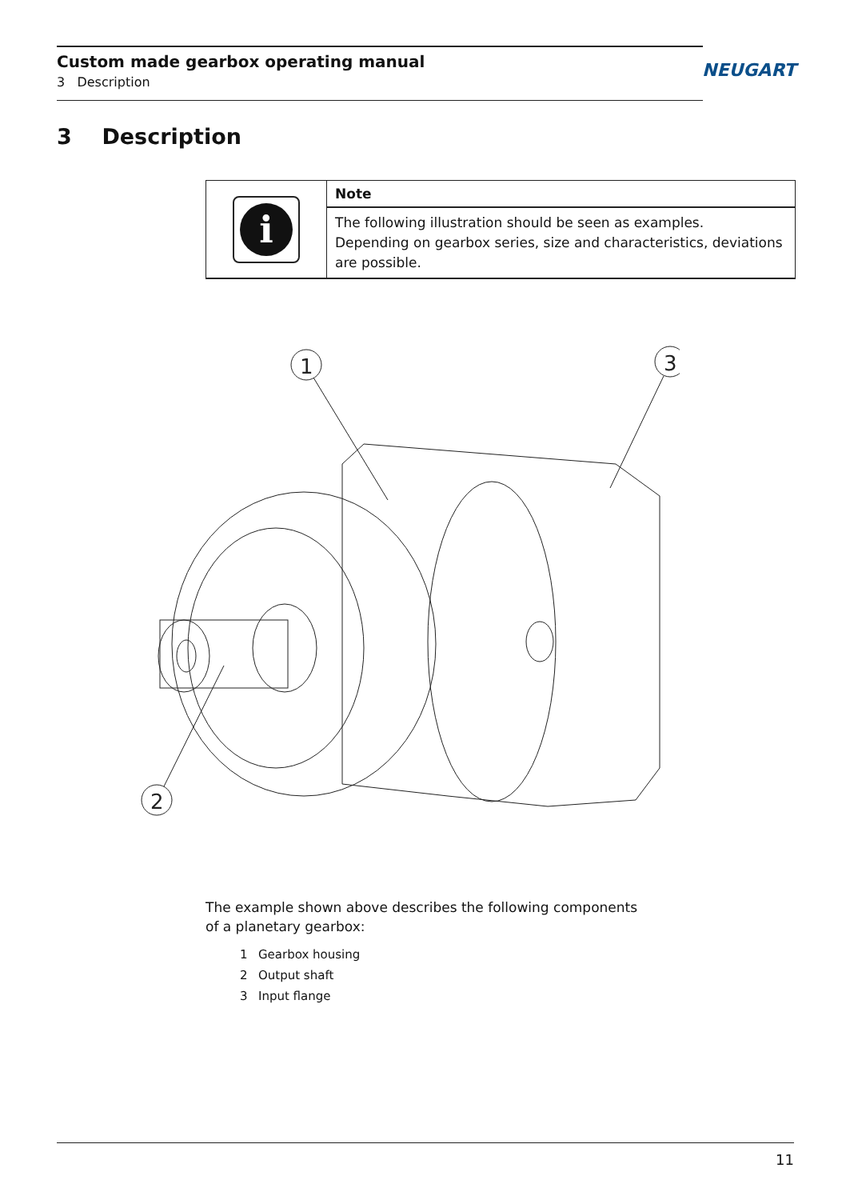Custom made gearbox operating manual
3 Description
NEUGART
3 Description
i
Note
The following illustration should be seen as examples.
Depending on gearbox series, size and characteristics, deviations are possible.
1
3
2
The example shown above describes the following components
of a planetary gearbox:
1 Gearbox housing
2 Output shaft
3 Input flange
11